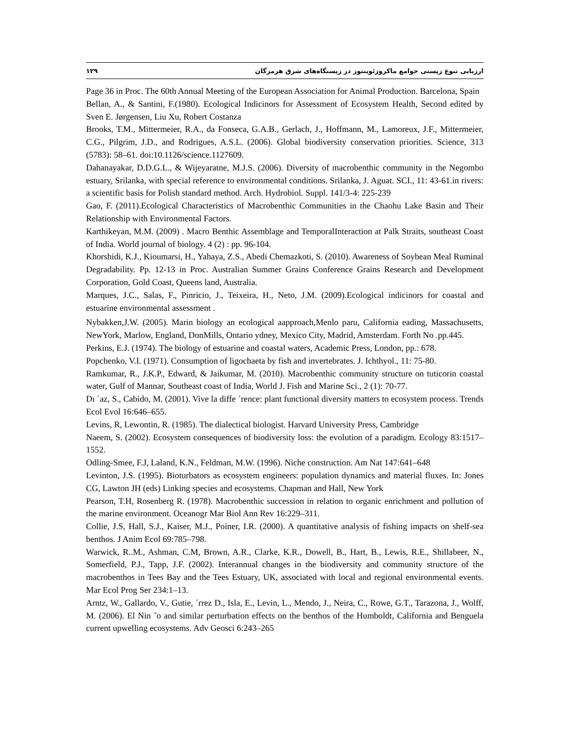۱۲۹ ارزیابی تنوع زیستی جوامع ماکروزئوبنتوز در زیستگاه‌های شرق هرمزگان
Page 36 in Proc. The 60th Annual Meeting of the European Association for Animal Production. Barcelona, Spain
Bellan, A., & Santini, F.(1980). Ecological Indicinors for Assessment of Ecosystem Health, Second edited by Sven E. Jørgensen, Liu Xu, Robert Costanza
Brooks, T.M., Mittermeier, R.A., da Fonseca, G.A.B., Gerlach, J., Hoffmann, M., Lamoreux, J.F., Mittermeier, C.G., Pilgrim, J.D., and Rodrigues, A.S.L. (2006). Global biodiversity conservation priorities. Science, 313 (5783): 58–61. doi:10.1126/science.1127609.
Dahanayakar, D.D.G.L., & Wijeyaratne, M.J.S. (2006). Diversity of macrobenthic community in the Negombo estuary, Srilanka, with special reference to environmental conditions. Srilanka, J. Aguat. SCI., 11: 43-61.in rivers: a scientific basis for Polish standard method. Arch. Hydrobiol. Suppl. 141/3-4: 225-239
Gao, F. (2011).Ecological Characteristics of Macrobenthic Communities in the Chaohu Lake Basin and Their Relationship with Environmental Factors.
Karthikeyan, M.M. (2009) . Macro Benthic Assemblage and TemporalInteraction at Palk Straits, southeast Coast of India. World journal of biology. 4 (2) : pp. 96-104.
Khorshidi, K.J., Kioumarsi, H., Yahaya, Z.S., Abedi Chemazkoti, S. (2010). Awareness of Soybean Meal Ruminal Degradability. Pp. 12-13 in Proc. Australian Summer Grains Conference Grains Research and Development Corporation, Gold Coast, Queens land, Australia.
Marques, J.C., Salas, F., Pinricio, J., Teixeira, H., Neto, J.M. (2009).Ecological indicinors for coastal and estuarine environmental assessment .
Nybakken,J.W. (2005). Marin biology an ecological aapproach,Menlo paru, California eading, Massachusetts, NewYork, Marlow, England, DonMills, Ontario ydney, Mexico City, Madrid, Amsterdam. Forth No .pp.445.
Perkins, E.J. (1974). The biology of estuarine and coastal waters, Academic Press, London, pp.: 678.
Popchenko, V.I. (1971). Consumption of ligochaeta by fish and invertebrates. J. Ichthyol., 11: 75-80.
Ramkumar, R., J.K.P., Edward, & Jaikumar, M. (2010). Macrobenthic community structure on tuticorin coastal water, Gulf of Mannar, Southeast coast of India, World J. Fish and Marine Sci., 2 (1): 70-77.
Dı ´az, S., Cabido, M. (2001). Vive la diffe ´rence: plant functional diversity matters to ecosystem process. Trends Ecol Evol 16:646–655.
Levins, R, Lewontin, R. (1985). The dialectical biologist. Harvard University Press, Cambridge
Naeem, S. (2002). Ecosystem consequences of biodiversity loss: the evolution of a paradigm. Ecology 83:1517–1552.
Odling-Smee, F.J, Laland, K.N., Feldman, M.W. (1996). Niche construction. Am Nat 147:641–648
Levinton, J.S. (1995). Bioturbators as ecosystem engineers: population dynamics and material fluxes. In: Jones CG, Lawton JH (eds) Linking species and ecosystems. Chapman and Hall, New York
Pearson, T.H, Rosenberg R. (1978). Macrobenthic succession in relation to organic enrichment and pollution of the marine environment. Oceanogr Mar Biol Ann Rev 16:229–311.
Collie, J.S, Hall, S.J., Kaiser, M.J., Poiner, I.R. (2000). A quantitative analysis of fishing impacts on shelf-sea benthos. J Anim Ecol 69:785–798.
Warwick, R..M., Ashman, C.M, Brown, A.R., Clarke, K.R., Dowell, B., Hart, B., Lewis, R.E., Shillabeer, N., Somerfield, P.J., Tapp, J.F. (2002). Interannual changes in the biodiversity and community structure of the macrobenthos in Tees Bay and the Tees Estuary, UK, associated with local and regional environmental events. Mar Ecol Prog Ser 234:1–13.
Arntz, W., Gallardo, V., Gutie, ´rrez D., Isla, E., Levin, L., Mendo, J., Neira, C., Rowe, G.T., Tarazona, J., Wolff, M. (2006). El Nin ˜o and similar perturbation effects on the benthos of the Humboldt, California and Benguela current upwelling ecosystems. Adv Geosci 6:243–265